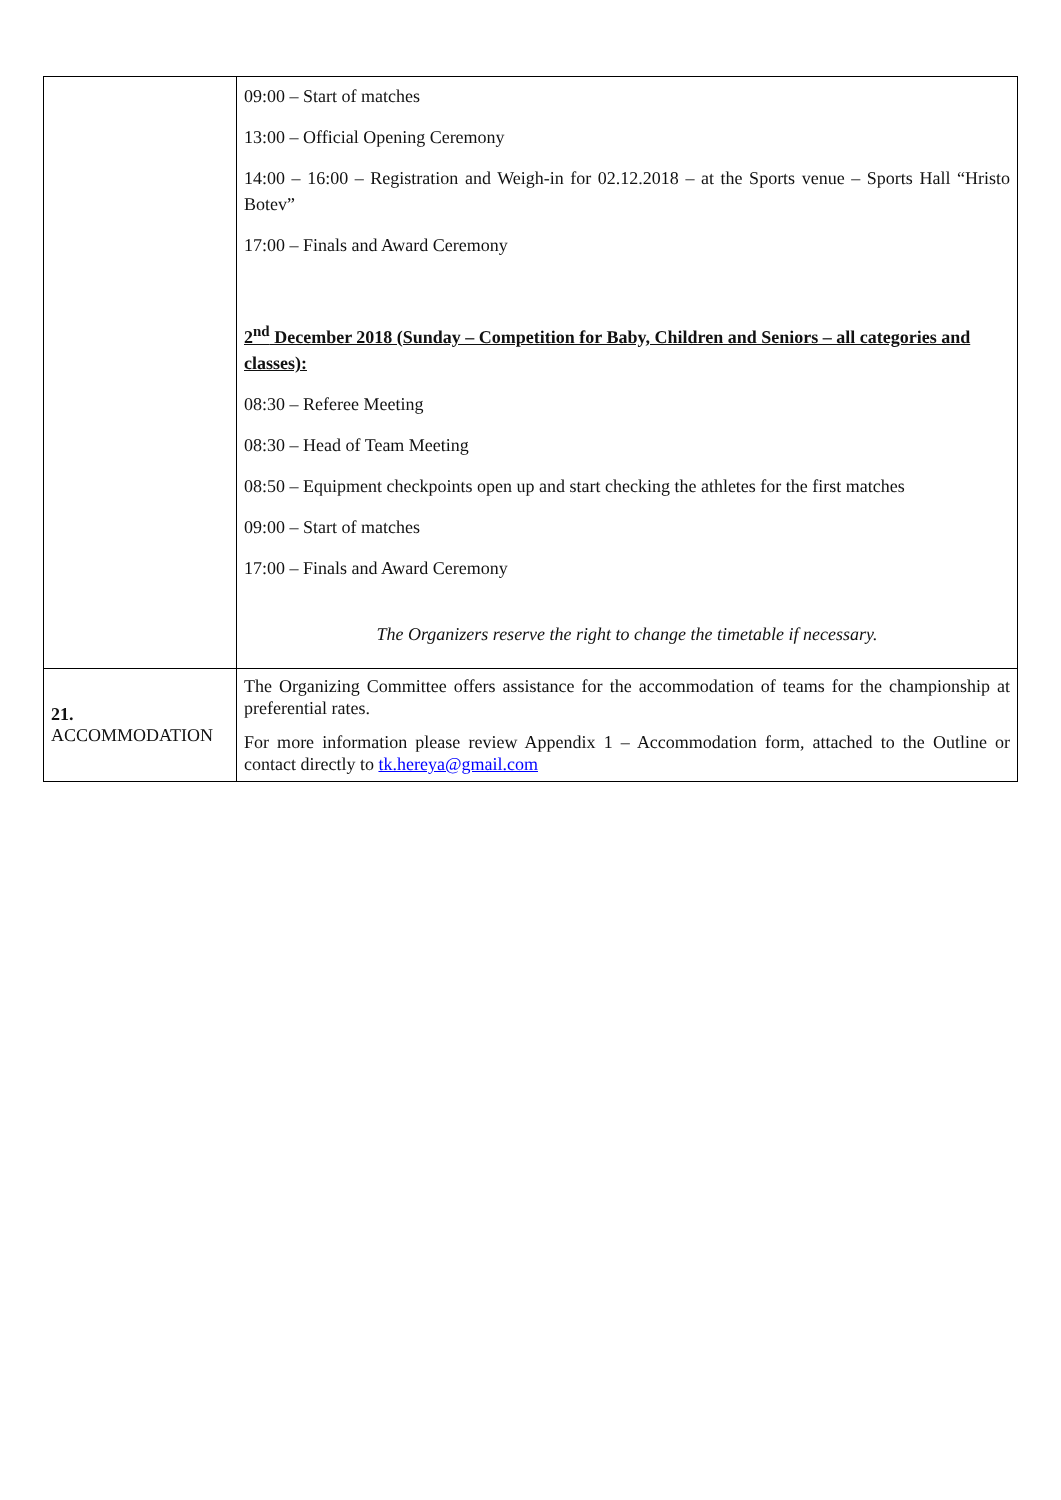| | 09:00 – Start of matches 13:00 – Official Opening Ceremony 14:00 – 16:00 – Registration and Weigh-in for 02.12.2018 – at the Sports venue – Sports Hall “Hristo Botev” 17:00 – Finals and Award Ceremony 2<sup>nd</sup> December 2018 (Sunday – Competition for Baby, Children and Seniors – all categories and classes): 08:30 – Referee Meeting 08:30 – Head of Team Meeting 08:50 – Equipment checkpoints open up and start checking the athletes for the first matches 09:00 – Start of matches 17:00 – Finals and Award Ceremony The Organizers reserve the right to change the timetable if necessary. |
| 21. ACCOMMODATION | The Organizing Committee offers assistance for the accommodation of teams for the championship at preferential rates. For more information please review Appendix 1 – Accommodation form, attached to the Outline or contact directly to tk.hereya@gmail.com |